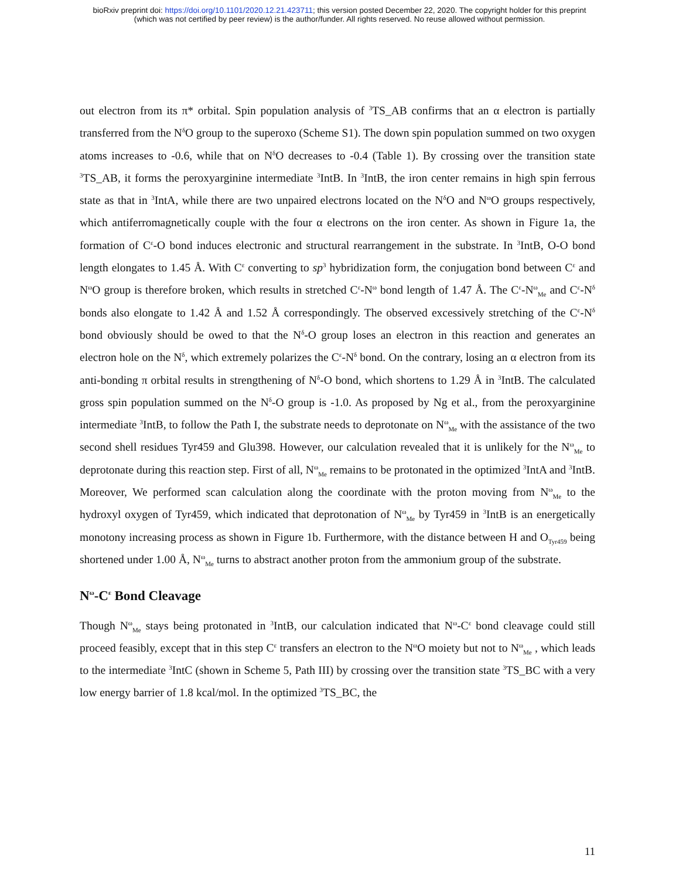bioRxiv preprint doi: https://doi.org/10.1101/2020.12.21.423711; this version posted December 22, 2020. The copyright holder for this preprint
(which was not certified by peer review) is the author/funder. All rights reserved. No reuse allowed without permission.
out electron from its π* orbital. Spin population analysis of <sup>3</sup>TS_AB confirms that an α electron is partially transferred from the N<sup>δ</sup>O group to the superoxo (Scheme S1). The down spin population summed on two oxygen atoms increases to -0.6, while that on N<sup>δ</sup>O decreases to -0.4 (Table 1). By crossing over the transition state <sup>3</sup>TS_AB, it forms the peroxyarginine intermediate <sup>3</sup>IntB. In <sup>3</sup>IntB, the iron center remains in high spin ferrous state as that in <sup>3</sup>IntA, while there are two unpaired electrons located on the N<sup>δ</sup>O and N<sup>ω</sup>O groups respectively, which antiferromagnetically couple with the four α electrons on the iron center. As shown in Figure 1a, the formation of C<sup>ε</sup>-O bond induces electronic and structural rearrangement in the substrate. In <sup>3</sup>IntB, O-O bond length elongates to 1.45 Å. With C<sup>ε</sup> converting to sp<sup>3</sup> hybridization form, the conjugation bond between C<sup>ε</sup> and N<sup>ω</sup>O group is therefore broken, which results in stretched C<sup>ε</sup>-N<sup>ω</sup> bond length of 1.47 Å. The C<sup>ε</sup>-N<sup>ω</sup><sub>Me</sub> and C<sup>ε</sup>-N<sup>δ</sup> bonds also elongate to 1.42 Å and 1.52 Å correspondingly. The observed excessively stretching of the C<sup>ε</sup>-N<sup>δ</sup> bond obviously should be owed to that the N<sup>δ</sup>-O group loses an electron in this reaction and generates an electron hole on the N<sup>δ</sup>, which extremely polarizes the C<sup>ε</sup>-N<sup>δ</sup> bond. On the contrary, losing an α electron from its anti-bonding π orbital results in strengthening of N<sup>δ</sup>-O bond, which shortens to 1.29 Å in <sup>3</sup>IntB. The calculated gross spin population summed on the N<sup>δ</sup>-O group is -1.0. As proposed by Ng et al., from the peroxyarginine intermediate <sup>3</sup>IntB, to follow the Path I, the substrate needs to deprotonate on N<sup>ω</sup><sub>Me</sub> with the assistance of the two second shell residues Tyr459 and Glu398. However, our calculation revealed that it is unlikely for the N<sup>ω</sup><sub>Me</sub> to deprotonate during this reaction step. First of all, N<sup>ω</sup><sub>Me</sub> remains to be protonated in the optimized <sup>3</sup>IntA and <sup>3</sup>IntB. Moreover, We performed scan calculation along the coordinate with the proton moving from N<sup>ω</sup><sub>Me</sub> to the hydroxyl oxygen of Tyr459, which indicated that deprotonation of N<sup>ω</sup><sub>Me</sub> by Tyr459 in <sup>3</sup>IntB is an energetically monotony increasing process as shown in Figure 1b. Furthermore, with the distance between H and O<sub>Tyr459</sub> being shortened under 1.00 Å, N<sup>ω</sup><sub>Me</sub> turns to abstract another proton from the ammonium group of the substrate.
N<sup>ω</sup>-C<sup>ε</sup> Bond Cleavage
Though N<sup>ω</sup><sub>Me</sub> stays being protonated in <sup>3</sup>IntB, our calculation indicated that N<sup>ω</sup>-C<sup>ε</sup> bond cleavage could still proceed feasibly, except that in this step C<sup>ε</sup> transfers an electron to the N<sup>ω</sup>O moiety but not to N<sup>ω</sup><sub>Me</sub> , which leads to the intermediate <sup>3</sup>IntC (shown in Scheme 5, Path III) by crossing over the transition state <sup>3</sup>TS_BC with a very low energy barrier of 1.8 kcal/mol. In the optimized <sup>3</sup>TS_BC, the
11